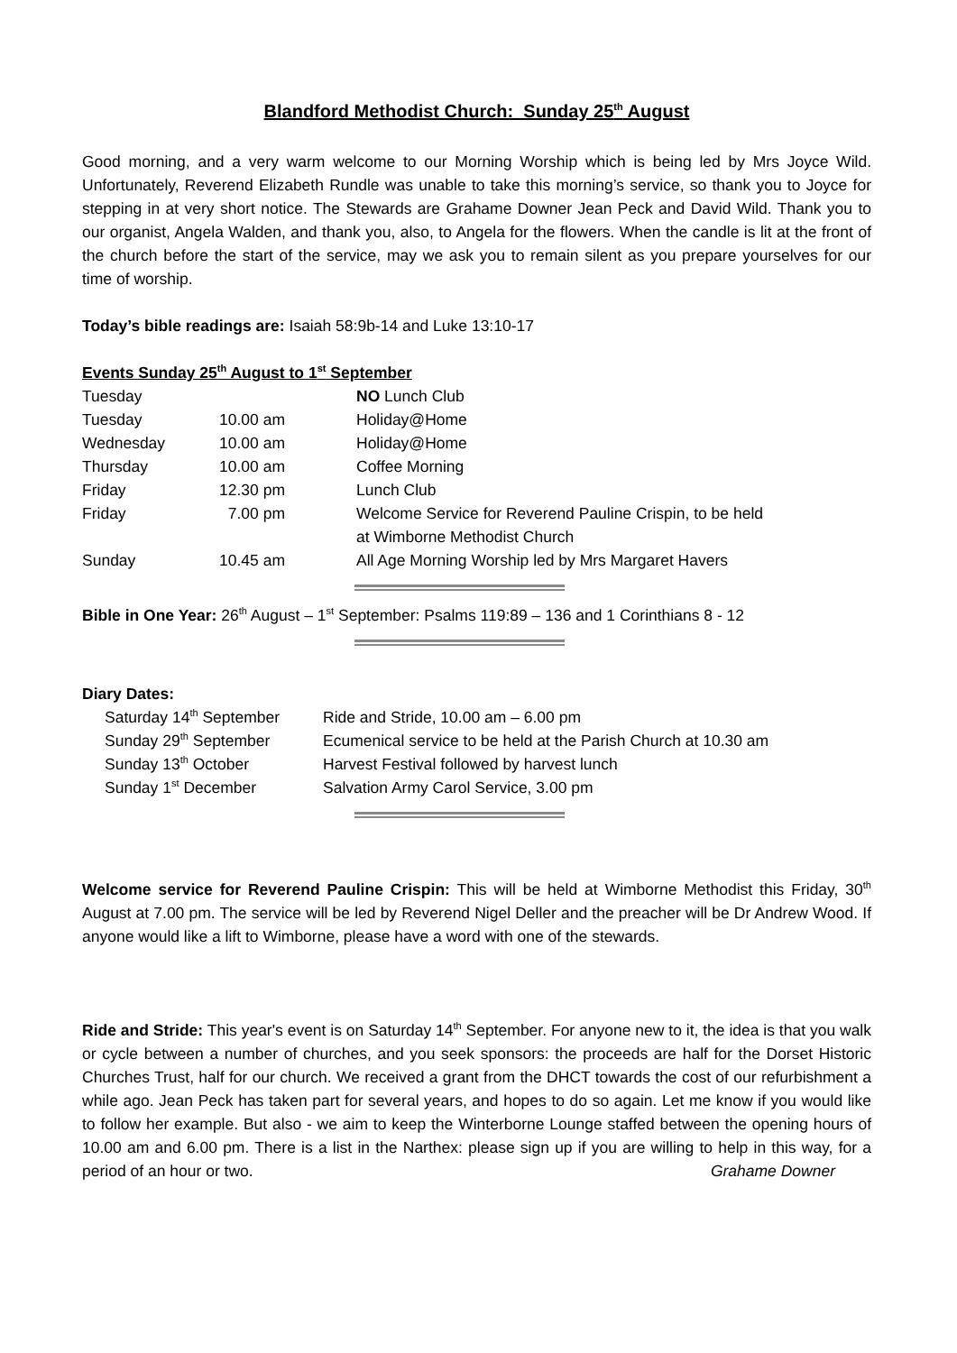Blandford Methodist Church: Sunday 25<sup>th</sup> August
Good morning, and a very warm welcome to our Morning Worship which is being led by Mrs Joyce Wild. Unfortunately, Reverend Elizabeth Rundle was unable to take this morning’s service, so thank you to Joyce for stepping in at very short notice. The Stewards are Grahame Downer Jean Peck and David Wild. Thank you to our organist, Angela Walden, and thank you, also, to Angela for the flowers. When the candle is lit at the front of the church before the start of the service, may we ask you to remain silent as you prepare yourselves for our time of worship.
Today’s bible readings are: Isaiah 58:9b-14 and Luke 13:10-17
Events Sunday 25<sup>th</sup> August to 1<sup>st</sup> September
| Tuesday | | NO Lunch Club |
| Tuesday | 10.00 am | Holiday@Home |
| Wednesday | 10.00 am | Holiday@Home |
| Thursday | 10.00 am | Coffee Morning |
| Friday | 12.30 pm | Lunch Club |
| Friday | 7.00 pm | Welcome Service for Reverend Pauline Crispin, to be held at Wimborne Methodist Church |
| Sunday | 10.45 am | All Age Morning Worship led by Mrs Margaret Havers |
Bible in One Year: 26<sup>th</sup> August – 1<sup>st</sup> September: Psalms 119:89 – 136 and 1 Corinthians 8 - 12
Diary Dates:
| Saturday 14<sup>th</sup> September | Ride and Stride, 10.00 am – 6.00 pm |
| Sunday 29<sup>th</sup> September | Ecumenical service to be held at the Parish Church at 10.30 am |
| Sunday 13<sup>th</sup> October | Harvest Festival followed by harvest lunch |
| Sunday 1<sup>st</sup> December | Salvation Army Carol Service, 3.00 pm |
Welcome service for Reverend Pauline Crispin: This will be held at Wimborne Methodist this Friday, 30<sup>th</sup> August at 7.00 pm. The service will be led by Reverend Nigel Deller and the preacher will be Dr Andrew Wood. If anyone would like a lift to Wimborne, please have a word with one of the stewards.
Ride and Stride: This year's event is on Saturday 14<sup>th</sup> September. For anyone new to it, the idea is that you walk or cycle between a number of churches, and you seek sponsors: the proceeds are half for the Dorset Historic Churches Trust, half for our church. We received a grant from the DHCT towards the cost of our refurbishment a while ago. Jean Peck has taken part for several years, and hopes to do so again. Let me know if you would like to follow her example. But also - we aim to keep the Winterborne Lounge staffed between the opening hours of 10.00 am and 6.00 pm. There is a list in the Narthex: please sign up if you are willing to help in this way, for a period of an hour or two.
Grahame Downer